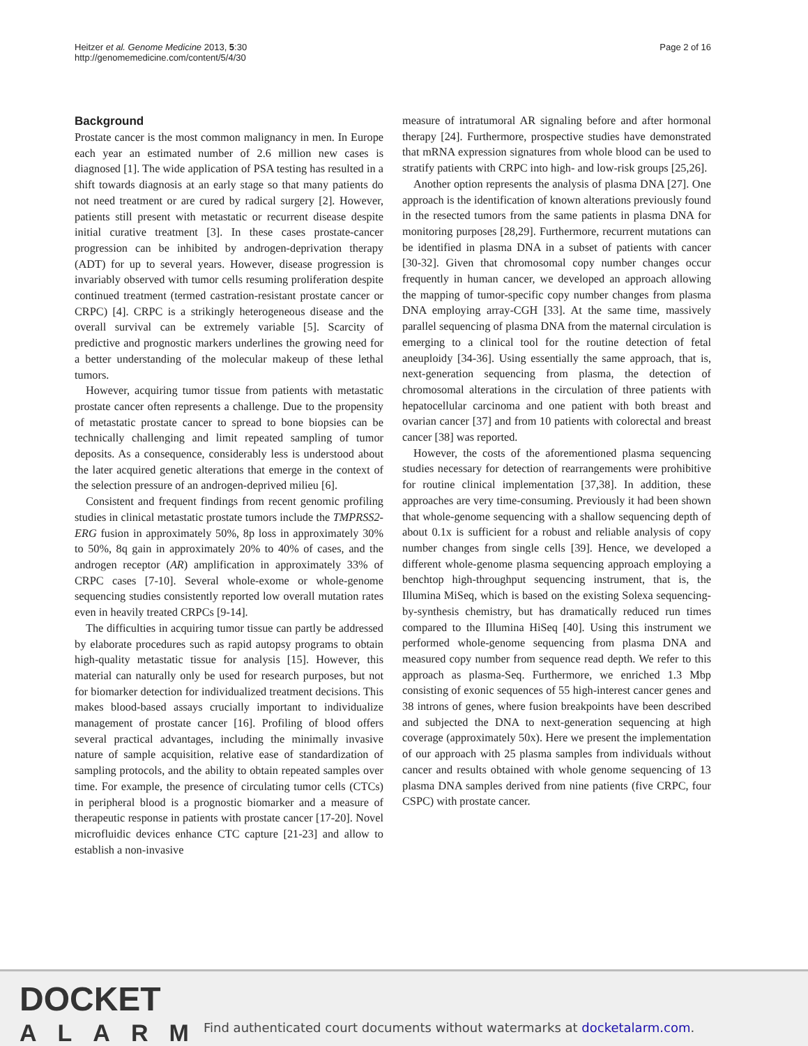Heitzer et al. Genome Medicine 2013, 5:30
http://genomemedicine.com/content/5/4/30
Page 2 of 16
Background
Prostate cancer is the most common malignancy in men. In Europe each year an estimated number of 2.6 million new cases is diagnosed [1]. The wide application of PSA testing has resulted in a shift towards diagnosis at an early stage so that many patients do not need treatment or are cured by radical surgery [2]. However, patients still present with metastatic or recurrent disease despite initial curative treatment [3]. In these cases prostate-cancer progression can be inhibited by androgen-deprivation therapy (ADT) for up to several years. However, disease progression is invariably observed with tumor cells resuming proliferation despite continued treatment (termed castration-resistant prostate cancer or CRPC) [4]. CRPC is a strikingly heterogeneous disease and the overall survival can be extremely variable [5]. Scarcity of predictive and prognostic markers underlines the growing need for a better understanding of the molecular makeup of these lethal tumors.
However, acquiring tumor tissue from patients with metastatic prostate cancer often represents a challenge. Due to the propensity of metastatic prostate cancer to spread to bone biopsies can be technically challenging and limit repeated sampling of tumor deposits. As a consequence, considerably less is understood about the later acquired genetic alterations that emerge in the context of the selection pressure of an androgen-deprived milieu [6].
Consistent and frequent findings from recent genomic profiling studies in clinical metastatic prostate tumors include the TMPRSS2-ERG fusion in approximately 50%, 8p loss in approximately 30% to 50%, 8q gain in approximately 20% to 40% of cases, and the androgen receptor (AR) amplification in approximately 33% of CRPC cases [7-10]. Several whole-exome or whole-genome sequencing studies consistently reported low overall mutation rates even in heavily treated CRPCs [9-14].
The difficulties in acquiring tumor tissue can partly be addressed by elaborate procedures such as rapid autopsy programs to obtain high-quality metastatic tissue for analysis [15]. However, this material can naturally only be used for research purposes, but not for biomarker detection for individualized treatment decisions. This makes blood-based assays crucially important to individualize management of prostate cancer [16]. Profiling of blood offers several practical advantages, including the minimally invasive nature of sample acquisition, relative ease of standardization of sampling protocols, and the ability to obtain repeated samples over time. For example, the presence of circulating tumor cells (CTCs) in peripheral blood is a prognostic biomarker and a measure of therapeutic response in patients with prostate cancer [17-20]. Novel microfluidic devices enhance CTC capture [21-23] and allow to establish a non-invasive
measure of intratumoral AR signaling before and after hormonal therapy [24]. Furthermore, prospective studies have demonstrated that mRNA expression signatures from whole blood can be used to stratify patients with CRPC into high- and low-risk groups [25,26].
Another option represents the analysis of plasma DNA [27]. One approach is the identification of known alterations previously found in the resected tumors from the same patients in plasma DNA for monitoring purposes [28,29]. Furthermore, recurrent mutations can be identified in plasma DNA in a subset of patients with cancer [30-32]. Given that chromosomal copy number changes occur frequently in human cancer, we developed an approach allowing the mapping of tumor-specific copy number changes from plasma DNA employing array-CGH [33]. At the same time, massively parallel sequencing of plasma DNA from the maternal circulation is emerging to a clinical tool for the routine detection of fetal aneuploidy [34-36]. Using essentially the same approach, that is, next-generation sequencing from plasma, the detection of chromosomal alterations in the circulation of three patients with hepatocellular carcinoma and one patient with both breast and ovarian cancer [37] and from 10 patients with colorectal and breast cancer [38] was reported.
However, the costs of the aforementioned plasma sequencing studies necessary for detection of rearrangements were prohibitive for routine clinical implementation [37,38]. In addition, these approaches are very time-consuming. Previously it had been shown that whole-genome sequencing with a shallow sequencing depth of about 0.1x is sufficient for a robust and reliable analysis of copy number changes from single cells [39]. Hence, we developed a different whole-genome plasma sequencing approach employing a benchtop high-throughput sequencing instrument, that is, the Illumina MiSeq, which is based on the existing Solexa sequencing-by-synthesis chemistry, but has dramatically reduced run times compared to the Illumina HiSeq [40]. Using this instrument we performed whole-genome sequencing from plasma DNA and measured copy number from sequence read depth. We refer to this approach as plasma-Seq. Furthermore, we enriched 1.3 Mbp consisting of exonic sequences of 55 high-interest cancer genes and 38 introns of genes, where fusion breakpoints have been described and subjected the DNA to next-generation sequencing at high coverage (approximately 50x). Here we present the implementation of our approach with 25 plasma samples from individuals without cancer and results obtained with whole genome sequencing of 13 plasma DNA samples derived from nine patients (five CRPC, four CSPC) with prostate cancer.
DOCKET
ALARM
Find authenticated court documents without watermarks at docketalarm.com.